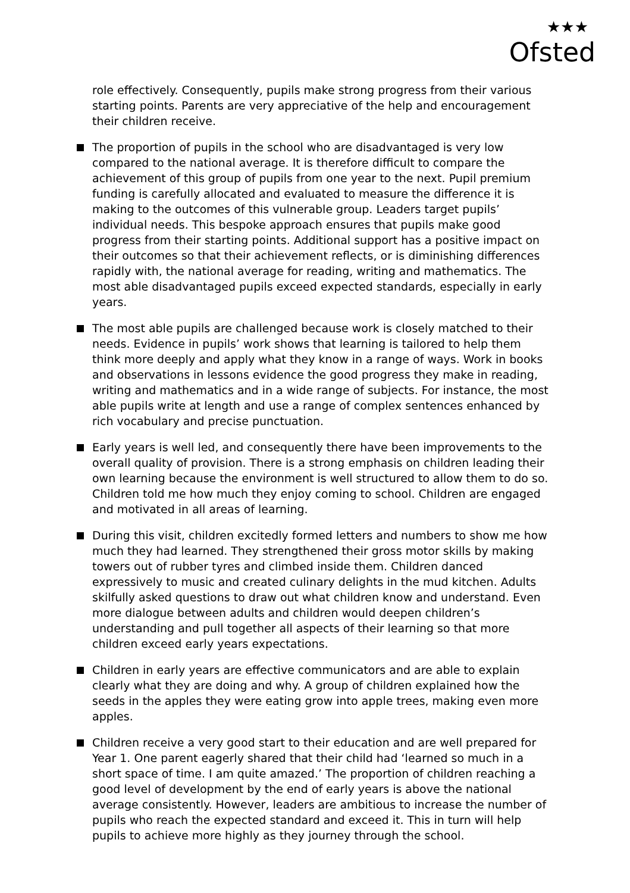★★★
Ofsted
role effectively. Consequently, pupils make strong progress from their various starting points. Parents are very appreciative of the help and encouragement their children receive.
The proportion of pupils in the school who are disadvantaged is very low compared to the national average. It is therefore difficult to compare the achievement of this group of pupils from one year to the next. Pupil premium funding is carefully allocated and evaluated to measure the difference it is making to the outcomes of this vulnerable group. Leaders target pupils’ individual needs. This bespoke approach ensures that pupils make good progress from their starting points. Additional support has a positive impact on their outcomes so that their achievement reflects, or is diminishing differences rapidly with, the national average for reading, writing and mathematics. The most able disadvantaged pupils exceed expected standards, especially in early years.
The most able pupils are challenged because work is closely matched to their needs. Evidence in pupils’ work shows that learning is tailored to help them think more deeply and apply what they know in a range of ways. Work in books and observations in lessons evidence the good progress they make in reading, writing and mathematics and in a wide range of subjects. For instance, the most able pupils write at length and use a range of complex sentences enhanced by rich vocabulary and precise punctuation.
Early years is well led, and consequently there have been improvements to the overall quality of provision. There is a strong emphasis on children leading their own learning because the environment is well structured to allow them to do so. Children told me how much they enjoy coming to school. Children are engaged and motivated in all areas of learning.
During this visit, children excitedly formed letters and numbers to show me how much they had learned. They strengthened their gross motor skills by making towers out of rubber tyres and climbed inside them. Children danced expressively to music and created culinary delights in the mud kitchen. Adults skilfully asked questions to draw out what children know and understand. Even more dialogue between adults and children would deepen children’s understanding and pull together all aspects of their learning so that more children exceed early years expectations.
Children in early years are effective communicators and are able to explain clearly what they are doing and why. A group of children explained how the seeds in the apples they were eating grow into apple trees, making even more apples.
Children receive a very good start to their education and are well prepared for Year 1. One parent eagerly shared that their child had ‘learned so much in a short space of time. I am quite amazed.’ The proportion of children reaching a good level of development by the end of early years is above the national average consistently. However, leaders are ambitious to increase the number of pupils who reach the expected standard and exceed it. This in turn will help pupils to achieve more highly as they journey through the school.